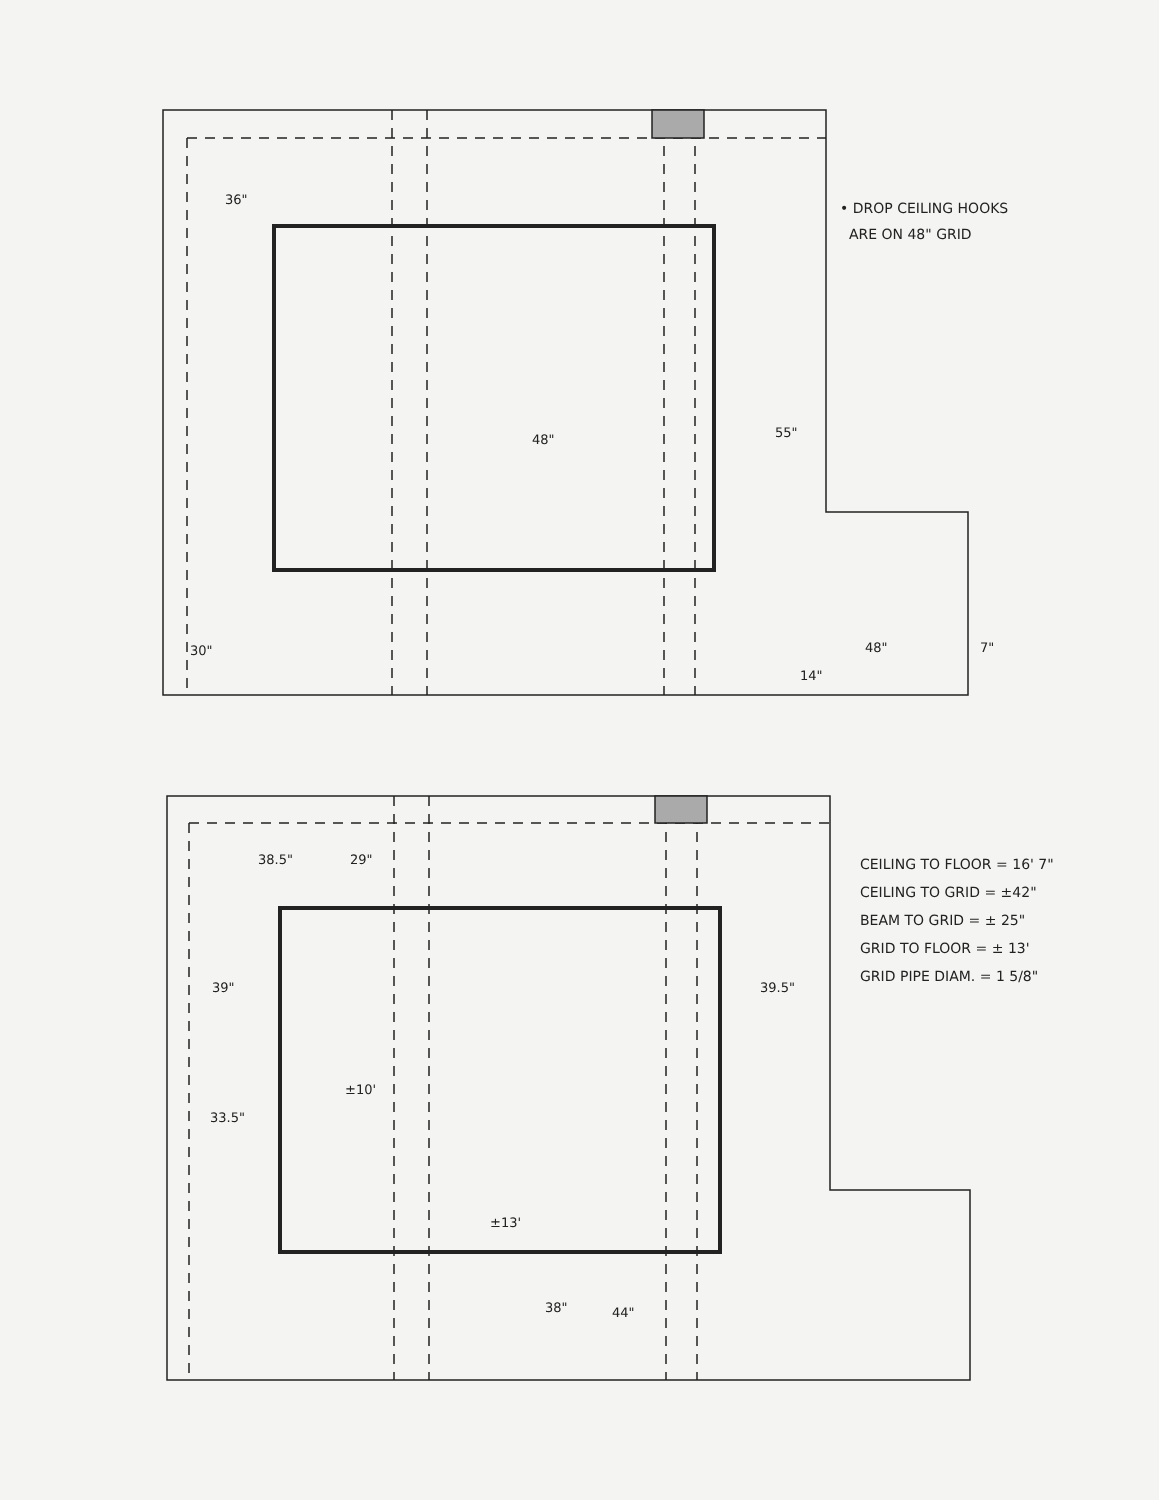36"
48" 55"
30" 48" 7"
14"
38.5" 29"
39" 39.5"
±10'
33.5"
±13'
38" 44"
• DROP CEILING HOOKS
ARE ON 48" GRID
CEILING TO FLOOR = 16' 7"
CEILING TO GRID = ±42"
BEAM TO GRID = ± 25"
GRID TO FLOOR = ± 13'
GRID PIPE DIAM. = 1 5/8"